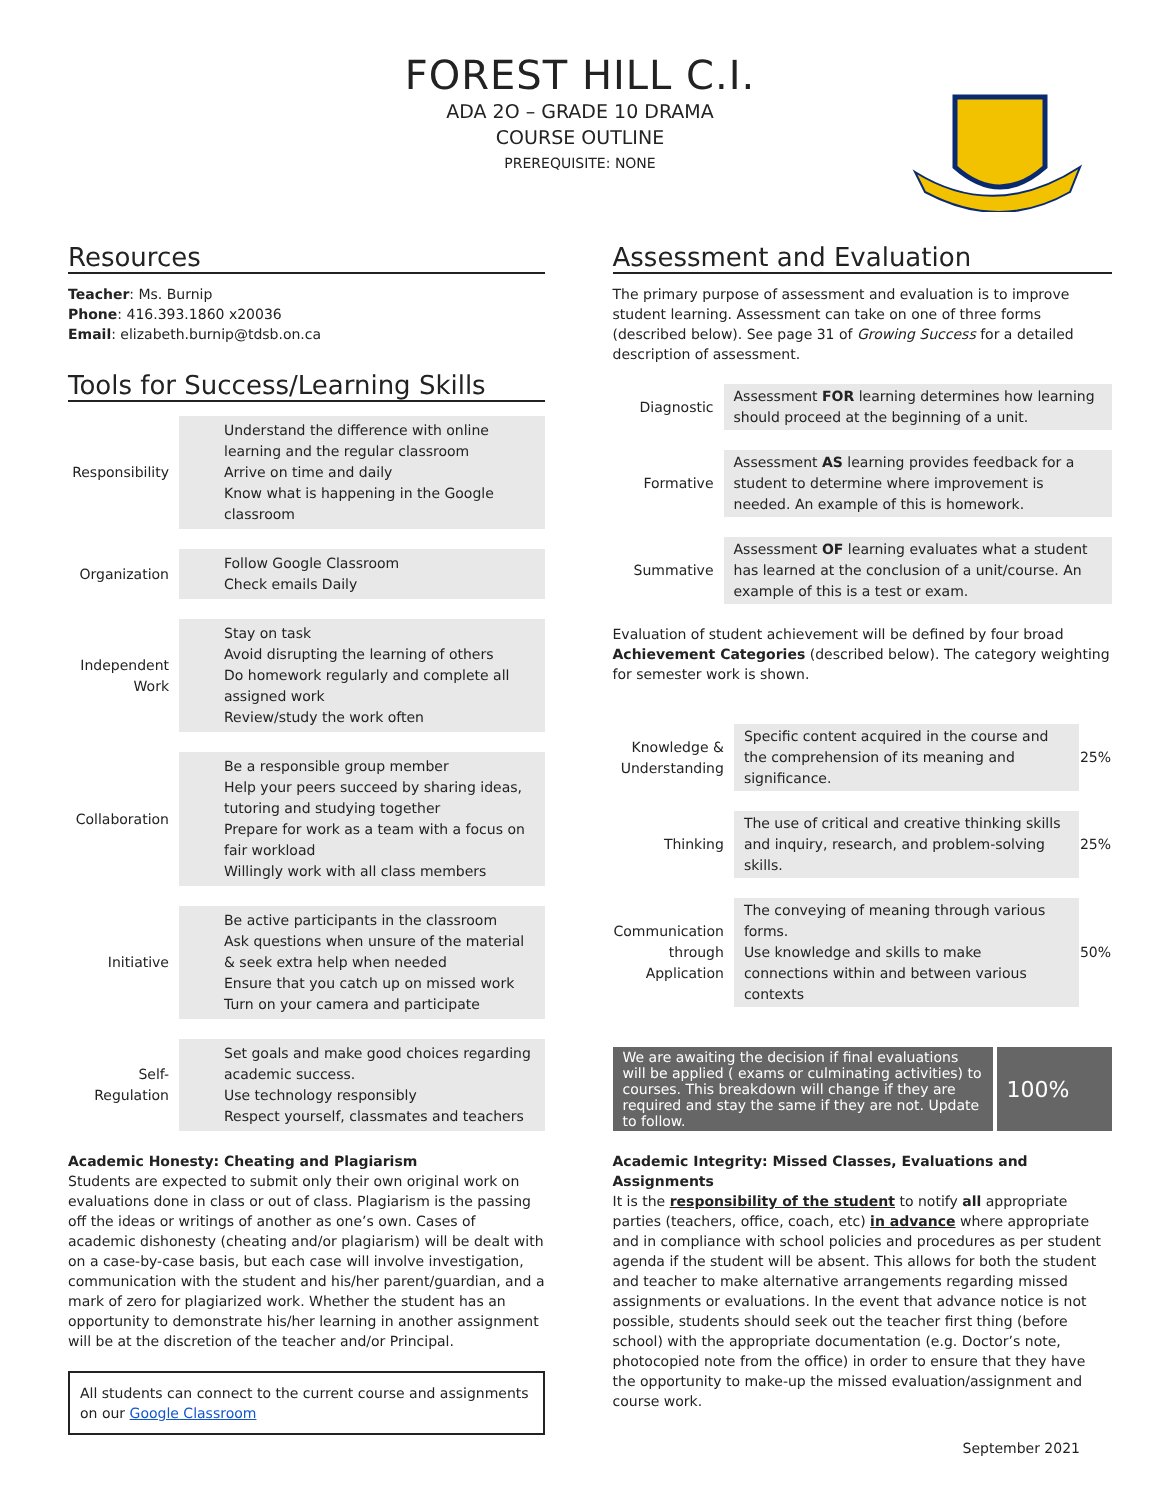FOREST HILL C.I.
ADA 2O – GRADE 10 DRAMA
COURSE OUTLINE
PREREQUISITE: NONE
Resources
Teacher: Ms. Burnip
Phone: 416.393.1860 x20036
Email: elizabeth.burnip@tdsb.on.ca
Tools for Success/Learning Skills
| Responsibility | Understand the difference with online learning and the regular classroom Arrive on time and daily Know what is happening in the Google classroom |
| Organization | Follow Google Classroom Check emails Daily |
| Independent Work | Stay on task Avoid disrupting the learning of others Do homework regularly and complete all assigned work Review/study the work often |
| Collaboration | Be a responsible group member Help your peers succeed by sharing ideas, tutoring and studying together Prepare for work as a team with a focus on fair workload Willingly work with all class members |
| Initiative | Be active participants in the classroom Ask questions when unsure of the material & seek extra help when needed Ensure that you catch up on missed work Turn on your camera and participate |
| Self-Regulation | Set goals and make good choices regarding academic success. Use technology responsibly Respect yourself, classmates and teachers |
Academic Honesty: Cheating and Plagiarism
Students are expected to submit only their own original work on evaluations done in class or out of class. Plagiarism is the passing off the ideas or writings of another as one’s own. Cases of academic dishonesty (cheating and/or plagiarism) will be dealt with on a case-by-case basis, but each case will involve investigation, communication with the student and his/her parent/guardian, and a mark of zero for plagiarized work. Whether the student has an opportunity to demonstrate his/her learning in another assignment will be at the discretion of the teacher and/or Principal.
All students can connect to the current course and assignments on our Google Classroom
Assessment and Evaluation
The primary purpose of assessment and evaluation is to improve student learning. Assessment can take on one of three forms (described below). See page 31 of Growing Success for a detailed description of assessment.
| Diagnostic | Assessment FOR learning determines how learning should proceed at the beginning of a unit. |
| Formative | Assessment AS learning provides feedback for a student to determine where improvement is needed. An example of this is homework. |
| Summative | Assessment OF learning evaluates what a student has learned at the conclusion of a unit/course. An example of this is a test or exam. |
Evaluation of student achievement will be defined by four broad Achievement Categories (described below). The category weighting for semester work is shown.
| Knowledge & Understanding | Specific content acquired in the course and the comprehension of its meaning and significance. | 25% |
| Thinking | The use of critical and creative thinking skills and inquiry, research, and problem-solving skills. | 25% |
| Communication through Application | The conveying of meaning through various forms. Use knowledge and skills to make connections within and between various contexts | 50% |
We are awaiting the decision if final evaluations will be applied ( exams or culminating activities) to courses. This breakdown will change if they are required and stay the same if they are not. Update to follow.
100%
Academic Integrity: Missed Classes, Evaluations and Assignments
It is the responsibility of the student to notify all appropriate parties (teachers, office, coach, etc) in advance where appropriate and in compliance with school policies and procedures as per student agenda if the student will be absent. This allows for both the student and teacher to make alternative arrangements regarding missed assignments or evaluations. In the event that advance notice is not possible, students should seek out the teacher first thing (before school) with the appropriate documentation (e.g. Doctor’s note, photocopied note from the office) in order to ensure that they have the opportunity to make-up the missed evaluation/assignment and course work.
September 2021